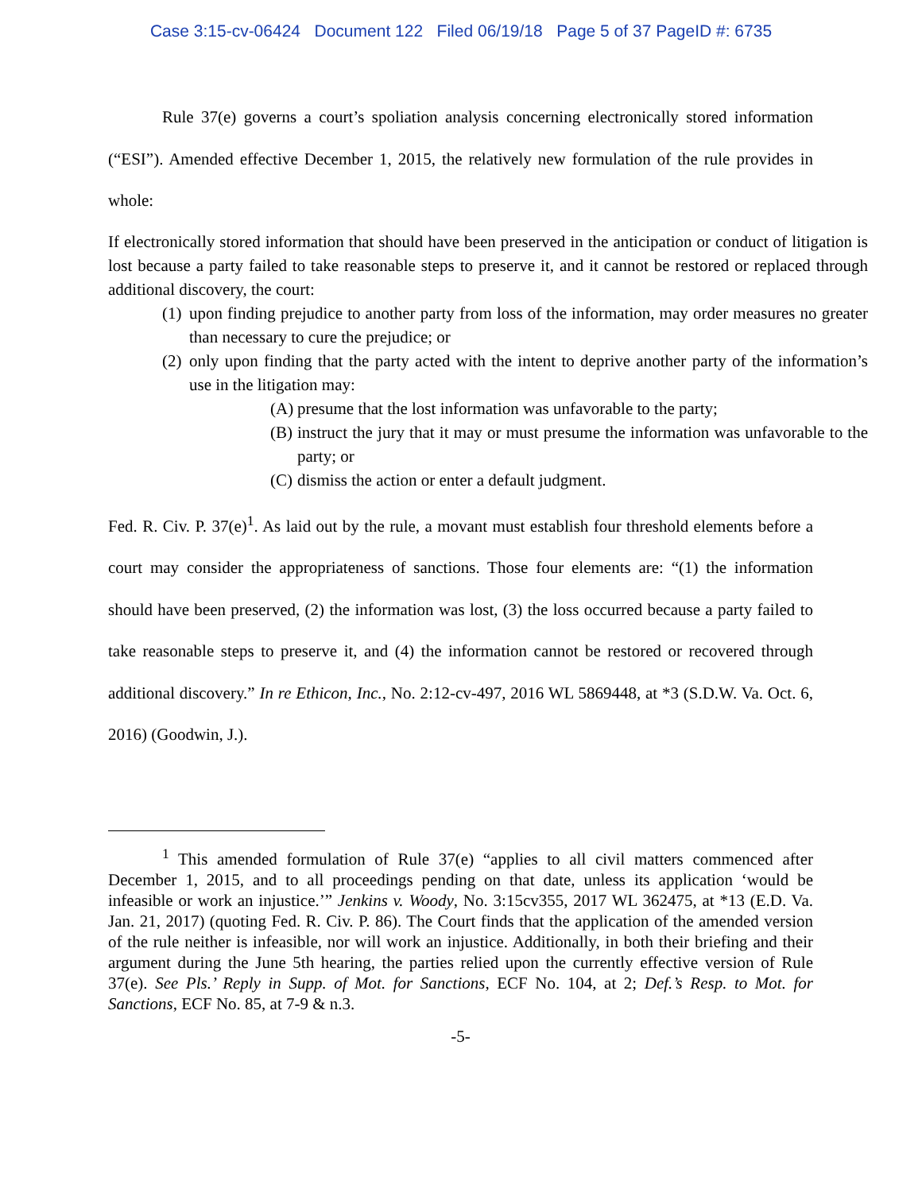Case 3:15-cv-06424 Document 122 Filed 06/19/18 Page 5 of 37 PageID #: 6735
Rule 37(e) governs a court’s spoliation analysis concerning electronically stored information (“ESI”). Amended effective December 1, 2015, the relatively new formulation of the rule provides in whole:
If electronically stored information that should have been preserved in the anticipation or conduct of litigation is lost because a party failed to take reasonable steps to preserve it, and it cannot be restored or replaced through additional discovery, the court:
(1)
upon finding prejudice to another party from loss of the information, may order measures no greater than necessary to cure the prejudice; or
(2)
only upon finding that the party acted with the intent to deprive another party of the information’s use in the litigation may:
(A)
presume that the lost information was unfavorable to the party;
(B)
instruct the jury that it may or must presume the information was unfavorable to the party; or
(C)
dismiss the action or enter a default judgment.
Fed. R. Civ. P. 37(e)<sup>1</sup>. As laid out by the rule, a movant must establish four threshold elements before a court may consider the appropriateness of sanctions. Those four elements are: “(1) the information should have been preserved, (2) the information was lost, (3) the loss occurred because a party failed to take reasonable steps to preserve it, and (4) the information cannot be restored or recovered through additional discovery.” In re Ethicon, Inc., No. 2:12-cv-497, 2016 WL 5869448, at *3 (S.D.W. Va. Oct. 6, 2016) (Goodwin, J.).
<sup>1</sup> This amended formulation of Rule 37(e) “applies to all civil matters commenced after December 1, 2015, and to all proceedings pending on that date, unless its application ‘would be infeasible or work an injustice.’” Jenkins v. Woody, No. 3:15cv355, 2017 WL 362475, at *13 (E.D. Va. Jan. 21, 2017) (quoting Fed. R. Civ. P. 86). The Court finds that the application of the amended version of the rule neither is infeasible, nor will work an injustice. Additionally, in both their briefing and their argument during the June 5th hearing, the parties relied upon the currently effective version of Rule 37(e). See Pls.’ Reply in Supp. of Mot. for Sanctions, ECF No. 104, at 2; Def.’s Resp. to Mot. for Sanctions, ECF No. 85, at 7-9 & n.3.
-5-